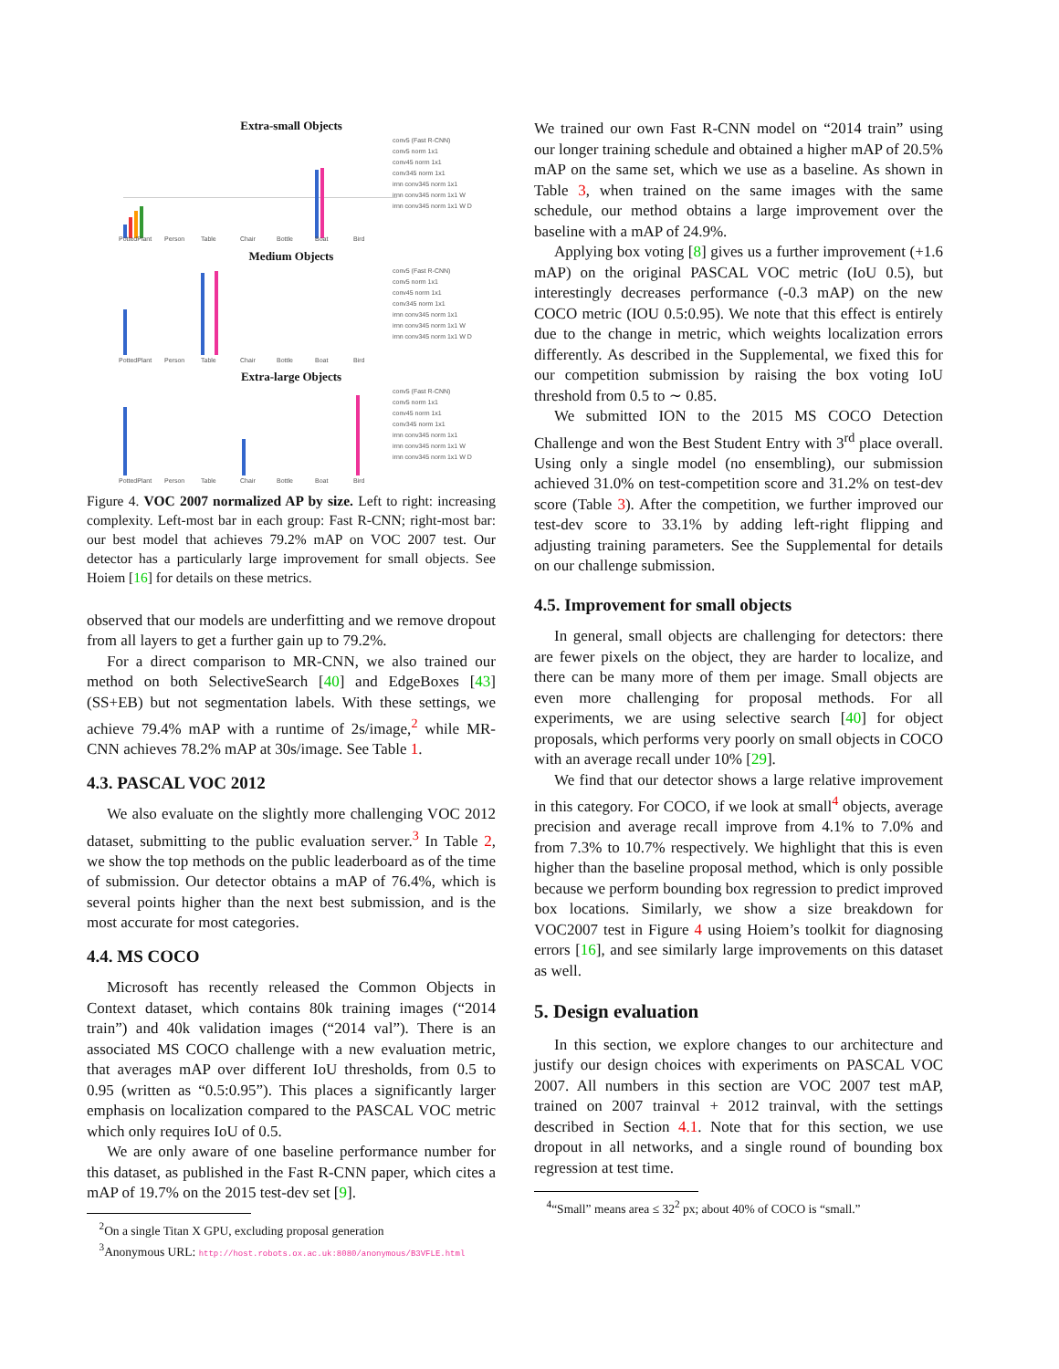Extra-small Objects
conv5 (Fast R-CNN)
conv5 norm 1x1
conv45 norm 1x1
conv345 norm 1x1
irnn conv345 norm 1x1
irnn conv345 norm 1x1 W
irnn conv345 norm 1x1 W D
PottedPlant
Person
Table
Chair
Bottle
Boat
Bird
Medium Objects
conv5 (Fast R-CNN)
conv5 norm 1x1
conv45 norm 1x1
conv345 norm 1x1
irnn conv345 norm 1x1
irnn conv345 norm 1x1 W
irnn conv345 norm 1x1 W D
PottedPlant
Person
Table
Chair
Bottle
Boat
Bird
Extra-large Objects
conv5 (Fast R-CNN)
conv5 norm 1x1
conv45 norm 1x1
conv345 norm 1x1
irnn conv345 norm 1x1
irnn conv345 norm 1x1 W
irnn conv345 norm 1x1 W D
PottedPlant
Person
Table
Chair
Bottle
Boat
Bird
Figure 4. VOC 2007 normalized AP by size. Left to right: increasing complexity. Left-most bar in each group: Fast R-CNN; right-most bar: our best model that achieves 79.2% mAP on VOC 2007 test. Our detector has a particularly large improvement for small objects. See Hoiem [16] for details on these metrics.
observed that our models are underfitting and we remove dropout from all layers to get a further gain up to 79.2%.
For a direct comparison to MR-CNN, we also trained our method on both SelectiveSearch [40] and EdgeBoxes [43] (SS+EB) but not segmentation labels. With these settings, we achieve 79.4% mAP with a runtime of 2s/image,<sup>2</sup> while MR-CNN achieves 78.2% mAP at 30s/image. See Table 1.
4.3. PASCAL VOC 2012
We also evaluate on the slightly more challenging VOC 2012 dataset, submitting to the public evaluation server.<sup>3</sup> In Table 2, we show the top methods on the public leaderboard as of the time of submission. Our detector obtains a mAP of 76.4%, which is several points higher than the next best submission, and is the most accurate for most categories.
4.4. MS COCO
Microsoft has recently released the Common Objects in Context dataset, which contains 80k training images (“2014 train”) and 40k validation images (“2014 val”). There is an associated MS COCO challenge with a new evaluation metric, that averages mAP over different IoU thresholds, from 0.5 to 0.95 (written as “0.5:0.95”). This places a significantly larger emphasis on localization compared to the PASCAL VOC metric which only requires IoU of 0.5.
We are only aware of one baseline performance number for this dataset, as published in the Fast R-CNN paper, which cites a mAP of 19.7% on the 2015 test-dev set [9].
<sup>2</sup> On a single Titan X GPU, excluding proposal generation
<sup>3</sup> Anonymous URL: http://host.robots.ox.ac.uk:8080/anonymous/B3VFLE.html
We trained our own Fast R-CNN model on “2014 train” using our longer training schedule and obtained a higher mAP of 20.5% mAP on the same set, which we use as a baseline. As shown in Table 3, when trained on the same images with the same schedule, our method obtains a large improvement over the baseline with a mAP of 24.9%.
Applying box voting [8] gives us a further improvement (+1.6 mAP) on the original PASCAL VOC metric (IoU 0.5), but interestingly decreases performance (-0.3 mAP) on the new COCO metric (IOU 0.5:0.95). We note that this effect is entirely due to the change in metric, which weights localization errors differently. As described in the Supplemental, we fixed this for our competition submission by raising the box voting IoU threshold from 0.5 to ∼ 0.85.
We submitted ION to the 2015 MS COCO Detection Challenge and won the Best Student Entry with 3<sup>rd</sup> place overall. Using only a single model (no ensembling), our submission achieved 31.0% on test-competition score and 31.2% on test-dev score (Table 3). After the competition, we further improved our test-dev score to 33.1% by adding left-right flipping and adjusting training parameters. See the Supplemental for details on our challenge submission.
4.5. Improvement for small objects
In general, small objects are challenging for detectors: there are fewer pixels on the object, they are harder to localize, and there can be many more of them per image. Small objects are even more challenging for proposal methods. For all experiments, we are using selective search [40] for object proposals, which performs very poorly on small objects in COCO with an average recall under 10% [29].
We find that our detector shows a large relative improvement in this category. For COCO, if we look at small<sup>4</sup> objects, average precision and average recall improve from 4.1% to 7.0% and from 7.3% to 10.7% respectively. We highlight that this is even higher than the baseline proposal method, which is only possible because we perform bounding box regression to predict improved box locations. Similarly, we show a size breakdown for VOC2007 test in Figure 4 using Hoiem’s toolkit for diagnosing errors [16], and see similarly large improvements on this dataset as well.
5. Design evaluation
In this section, we explore changes to our architecture and justify our design choices with experiments on PASCAL VOC 2007. All numbers in this section are VOC 2007 test mAP, trained on 2007 trainval + 2012 trainval, with the settings described in Section 4.1. Note that for this section, we use dropout in all networks, and a single round of bounding box regression at test time.
<sup>4</sup> “Small” means area ≤ 32<sup>2</sup> px; about 40% of COCO is “small.”